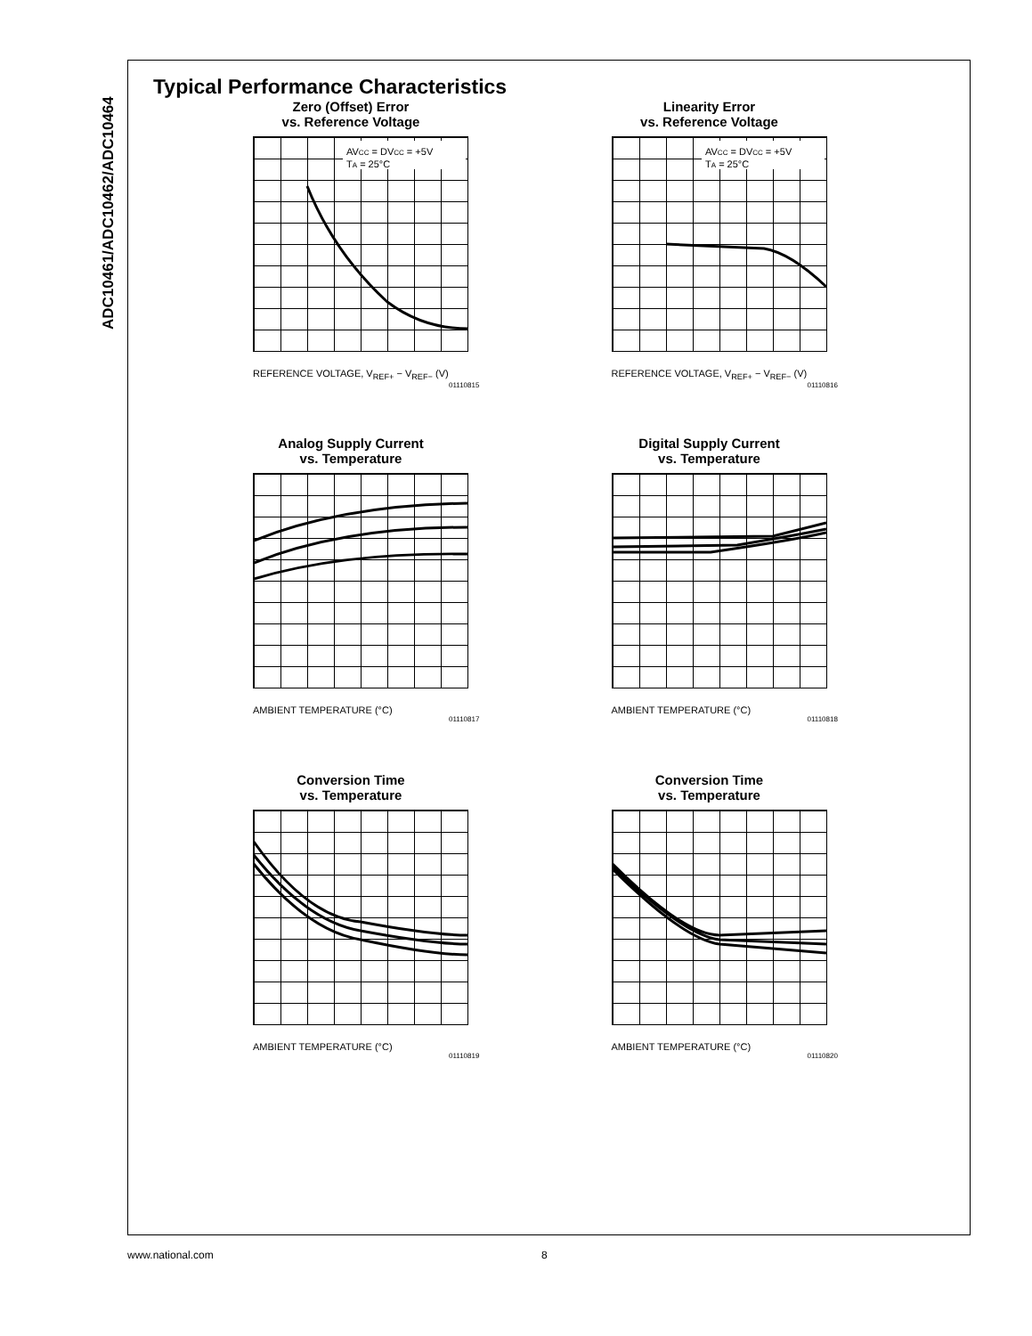ADC10461/ADC10462/ADC10464
Typical Performance Characteristics
Zero (Offset) Error
vs. Reference Voltage
AVCC = DVCC = +5V
TA = 25°C
REFERENCE VOLTAGE, V<sub>REF+</sub> − V<sub>REF−</sub> (V)
01110815
Linearity Error
vs. Reference Voltage
AVCC = DVCC = +5V
TA = 25°C
REFERENCE VOLTAGE, V<sub>REF+</sub> − V<sub>REF−</sub> (V)
01110816
Analog Supply Current
vs. Temperature
AMBIENT TEMPERATURE (°C)
01110817
Digital Supply Current
vs. Temperature
AMBIENT TEMPERATURE (°C)
01110818
Conversion Time
vs. Temperature
AMBIENT TEMPERATURE (°C)
01110819
Conversion Time
vs. Temperature
AMBIENT TEMPERATURE (°C)
01110820
www.national.com 8